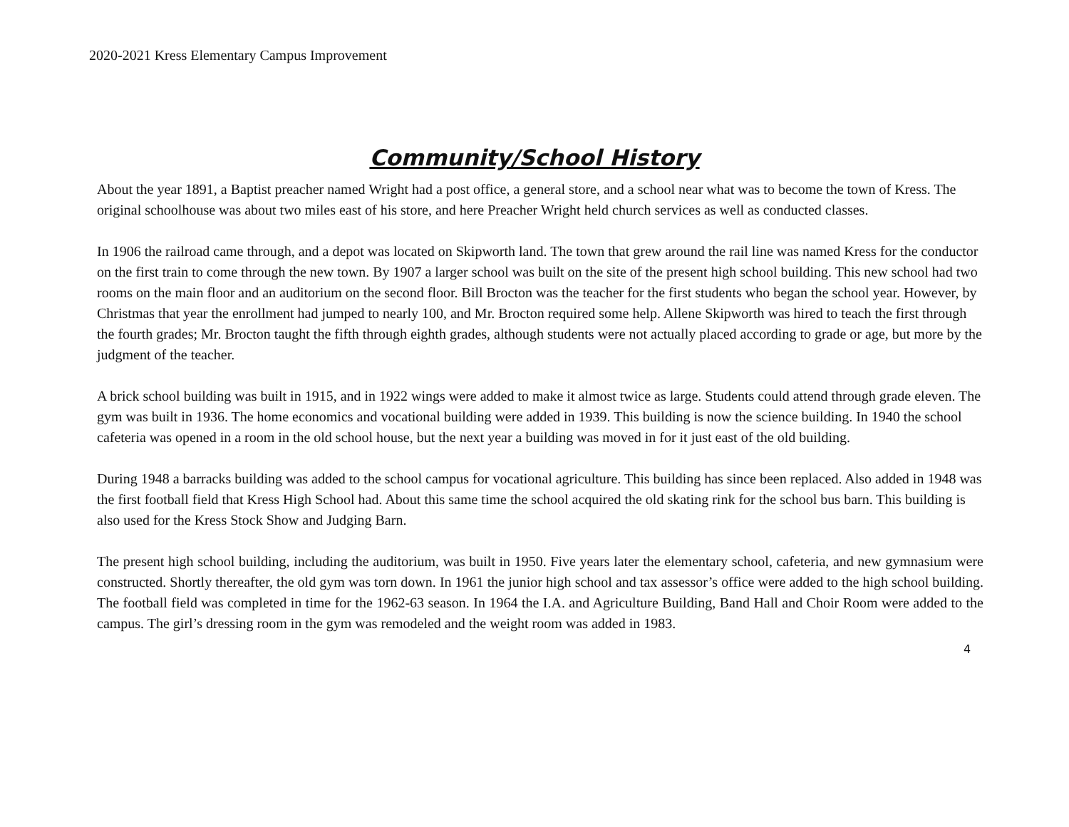2020-2021 Kress Elementary Campus Improvement
Community/School History
About the year 1891, a Baptist preacher named Wright had a post office, a general store, and a school near what was to become the town of Kress. The original schoolhouse was about two miles east of his store, and here Preacher Wright held church services as well as conducted classes.
In 1906 the railroad came through, and a depot was located on Skipworth land. The town that grew around the rail line was named Kress for the conductor on the first train to come through the new town. By 1907 a larger school was built on the site of the present high school building. This new school had two rooms on the main floor and an auditorium on the second floor. Bill Brocton was the teacher for the first students who began the school year. However, by Christmas that year the enrollment had jumped to nearly 100, and Mr. Brocton required some help. Allene Skipworth was hired to teach the first through the fourth grades; Mr. Brocton taught the fifth through eighth grades, although students were not actually placed according to grade or age, but more by the judgment of the teacher.
A brick school building was built in 1915, and in 1922 wings were added to make it almost twice as large. Students could attend through grade eleven. The gym was built in 1936. The home economics and vocational building were added in 1939. This building is now the science building. In 1940 the school cafeteria was opened in a room in the old school house, but the next year a building was moved in for it just east of the old building.
During 1948 a barracks building was added to the school campus for vocational agriculture. This building has since been replaced. Also added in 1948 was the first football field that Kress High School had. About this same time the school acquired the old skating rink for the school bus barn. This building is also used for the Kress Stock Show and Judging Barn.
The present high school building, including the auditorium, was built in 1950. Five years later the elementary school, cafeteria, and new gymnasium were constructed. Shortly thereafter, the old gym was torn down. In 1961 the junior high school and tax assessor’s office were added to the high school building. The football field was completed in time for the 1962-63 season. In 1964 the I.A. and Agriculture Building, Band Hall and Choir Room were added to the campus. The girl’s dressing room in the gym was remodeled and the weight room was added in 1983.
4